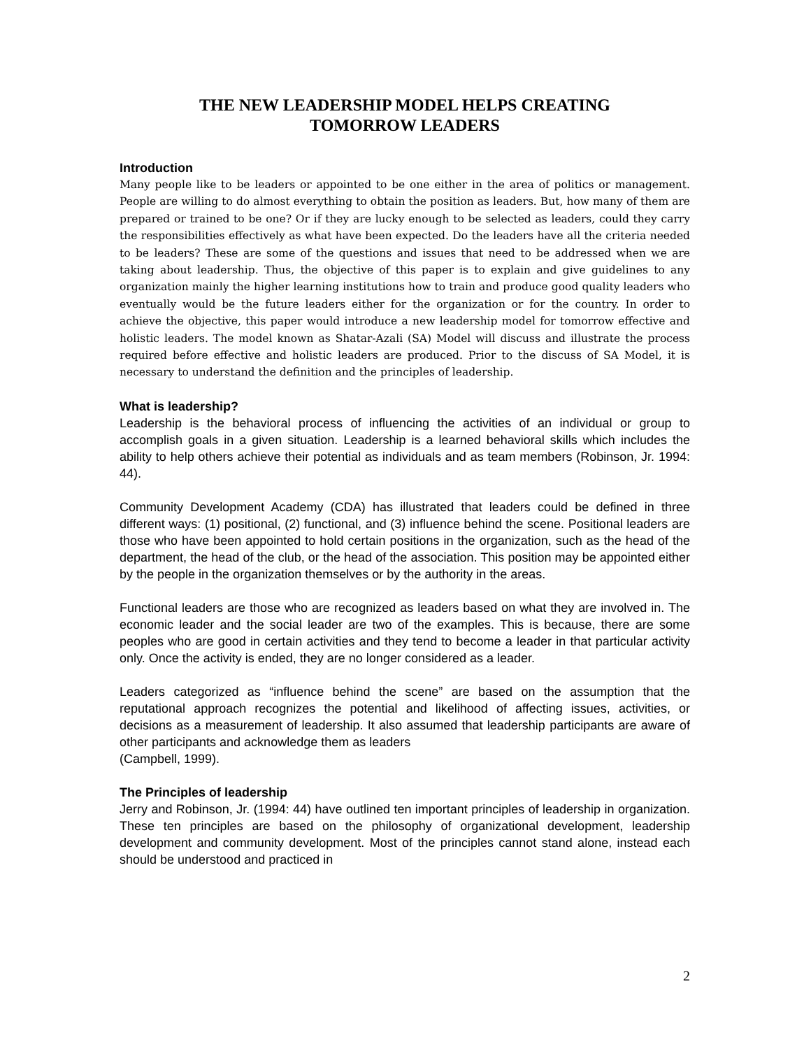THE NEW LEADERSHIP MODEL HELPS CREATING
TOMORROW LEADERS
Introduction
Many people like to be leaders or appointed to be one either in the area of politics or management. People are willing to do almost everything to obtain the position as leaders. But, how many of them are prepared or trained to be one? Or if they are lucky enough to be selected as leaders, could they carry the responsibilities effectively as what have been expected. Do the leaders have all the criteria needed to be leaders? These are some of the questions and issues that need to be addressed when we are taking about leadership. Thus, the objective of this paper is to explain and give guidelines to any organization mainly the higher learning institutions how to train and produce good quality leaders who eventually would be the future leaders either for the organization or for the country. In order to achieve the objective, this paper would introduce a new leadership model for tomorrow effective and holistic leaders. The model known as Shatar-Azali (SA) Model will discuss and illustrate the process required before effective and holistic leaders are produced. Prior to the discuss of SA Model, it is necessary to understand the definition and the principles of leadership.
What is leadership?
Leadership is the behavioral process of influencing the activities of an individual or group to accomplish goals in a given situation. Leadership is a learned behavioral skills which includes the ability to help others achieve their potential as individuals and as team members (Robinson, Jr. 1994: 44).
Community Development Academy (CDA) has illustrated that leaders could be defined in three different ways: (1) positional, (2) functional, and (3) influence behind the scene. Positional leaders are those who have been appointed to hold certain positions in the organization, such as the head of the department, the head of the club, or the head of the association. This position may be appointed either by the people in the organization themselves or by the authority in the areas.
Functional leaders are those who are recognized as leaders based on what they are involved in. The economic leader and the social leader are two of the examples. This is because, there are some peoples who are good in certain activities and they tend to become a leader in that particular activity only. Once the activity is ended, they are no longer considered as a leader.
Leaders categorized as “influence behind the scene” are based on the assumption that the reputational approach recognizes the potential and likelihood of affecting issues, activities, or decisions as a measurement of leadership. It also assumed that leadership participants are aware of other participants and acknowledge them as leaders
(Campbell, 1999).
The Principles of leadership
Jerry and Robinson, Jr. (1994: 44) have outlined ten important principles of leadership in organization. These ten principles are based on the philosophy of organizational development, leadership development and community development. Most of the principles cannot stand alone, instead each should be understood and practiced in
2